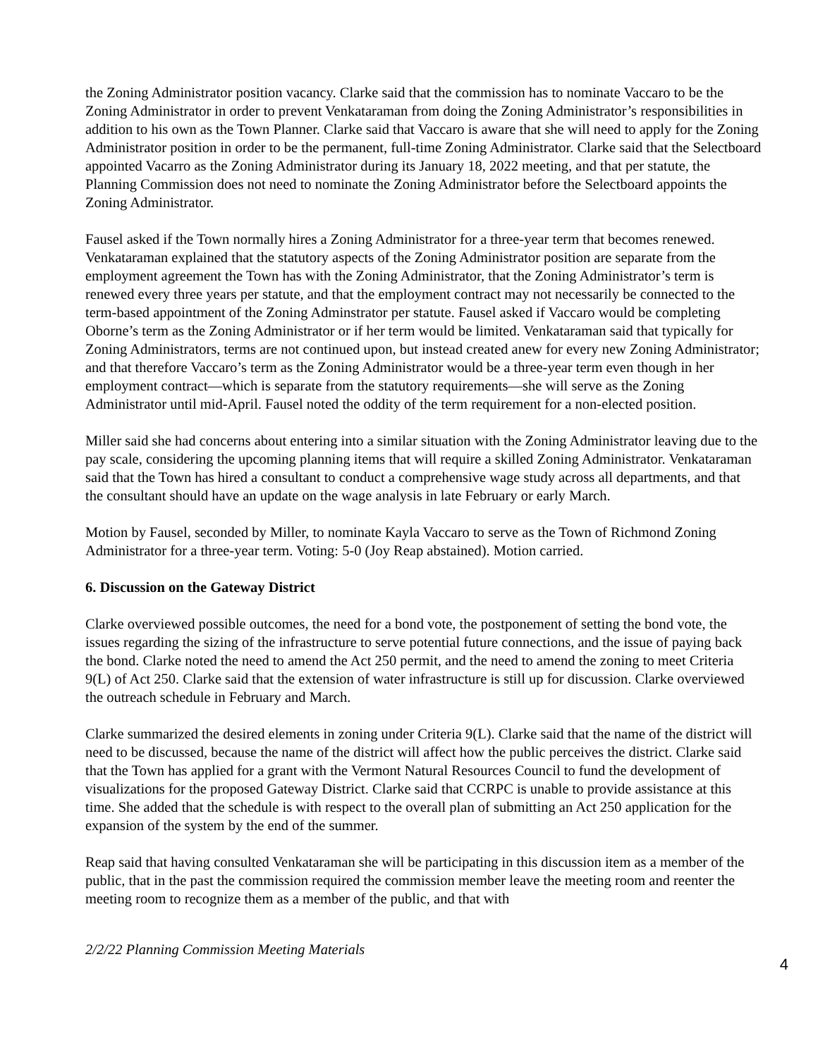the Zoning Administrator position vacancy. Clarke said that the commission has to nominate Vaccaro to be the Zoning Administrator in order to prevent Venkataraman from doing the Zoning Administrator’s responsibilities in addition to his own as the Town Planner. Clarke said that Vaccaro is aware that she will need to apply for the Zoning Administrator position in order to be the permanent, full-time Zoning Administrator. Clarke said that the Selectboard appointed Vacarro as the Zoning Administrator during its January 18, 2022 meeting, and that per statute, the Planning Commission does not need to nominate the Zoning Administrator before the Selectboard appoints the Zoning Administrator.
Fausel asked if the Town normally hires a Zoning Administrator for a three-year term that becomes renewed. Venkataraman explained that the statutory aspects of the Zoning Administrator position are separate from the employment agreement the Town has with the Zoning Administrator, that the Zoning Administrator’s term is renewed every three years per statute, and that the employment contract may not necessarily be connected to the term-based appointment of the Zoning Adminstrator per statute. Fausel asked if Vaccaro would be completing Oborne’s term as the Zoning Administrator or if her term would be limited. Venkataraman said that typically for Zoning Administrators, terms are not continued upon, but instead created anew for every new Zoning Administrator; and that therefore Vaccaro’s term as the Zoning Administrator would be a three-year term even though in her employment contract—which is separate from the statutory requirements—she will serve as the Zoning Administrator until mid-April. Fausel noted the oddity of the term requirement for a non-elected position.
Miller said she had concerns about entering into a similar situation with the Zoning Administrator leaving due to the pay scale, considering the upcoming planning items that will require a skilled Zoning Administrator. Venkataraman said that the Town has hired a consultant to conduct a comprehensive wage study across all departments, and that the consultant should have an update on the wage analysis in late February or early March.
Motion by Fausel, seconded by Miller, to nominate Kayla Vaccaro to serve as the Town of Richmond Zoning Administrator for a three-year term. Voting: 5-0 (Joy Reap abstained). Motion carried.
6. Discussion on the Gateway District
Clarke overviewed possible outcomes, the need for a bond vote, the postponement of setting the bond vote, the issues regarding the sizing of the infrastructure to serve potential future connections, and the issue of paying back the bond. Clarke noted the need to amend the Act 250 permit, and the need to amend the zoning to meet Criteria 9(L) of Act 250. Clarke said that the extension of water infrastructure is still up for discussion. Clarke overviewed the outreach schedule in February and March.
Clarke summarized the desired elements in zoning under Criteria 9(L). Clarke said that the name of the district will need to be discussed, because the name of the district will affect how the public perceives the district. Clarke said that the Town has applied for a grant with the Vermont Natural Resources Council to fund the development of visualizations for the proposed Gateway District. Clarke said that CCRPC is unable to provide assistance at this time. She added that the schedule is with respect to the overall plan of submitting an Act 250 application for the expansion of the system by the end of the summer.
Reap said that having consulted Venkataraman she will be participating in this discussion item as a member of the public, that in the past the commission required the commission member leave the meeting room and reenter the meeting room to recognize them as a member of the public, and that with
2/2/22 Planning Commission Meeting Materials
4